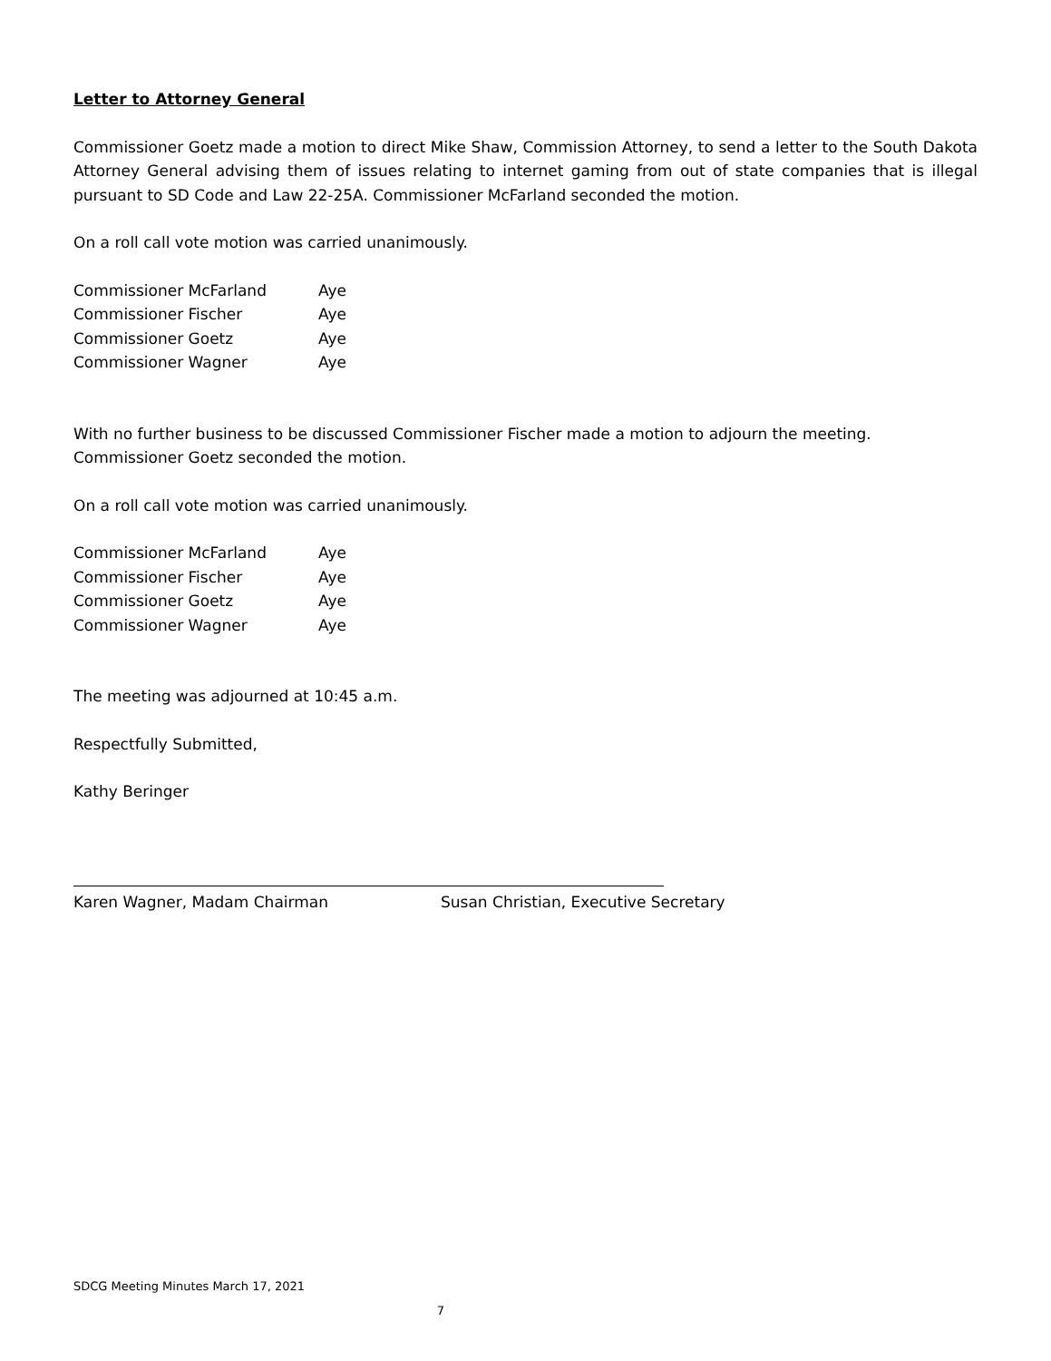Letter to Attorney General
Commissioner Goetz made a motion to direct Mike Shaw, Commission Attorney, to send a letter to the South Dakota Attorney General advising them of issues relating to internet gaming from out of state companies that is illegal pursuant to SD Code and Law 22-25A. Commissioner McFarland seconded the motion.
On a roll call vote motion was carried unanimously.
| Commissioner McFarland | Aye |
| Commissioner Fischer | Aye |
| Commissioner Goetz | Aye |
| Commissioner Wagner | Aye |
With no further business to be discussed Commissioner Fischer made a motion to adjourn the meeting. Commissioner Goetz seconded the motion.
On a roll call vote motion was carried unanimously.
| Commissioner McFarland | Aye |
| Commissioner Fischer | Aye |
| Commissioner Goetz | Aye |
| Commissioner Wagner | Aye |
The meeting was adjourned at 10:45 a.m.
Respectfully Submitted,
Kathy Beringer
Karen Wagner, Madam Chairman Susan Christian, Executive Secretary
SDCG Meeting Minutes March 17, 2021
7